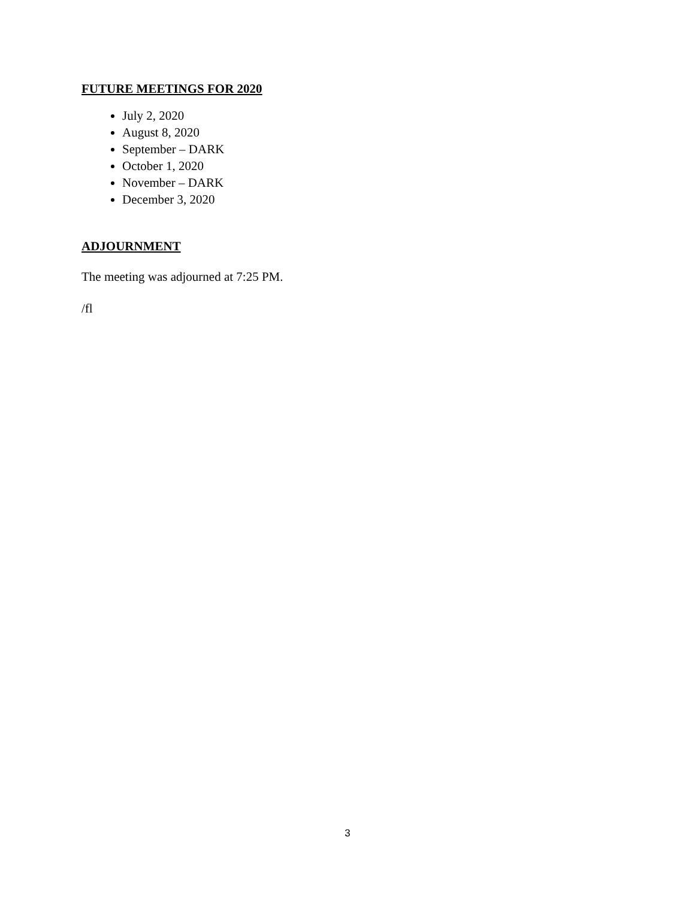FUTURE MEETINGS FOR 2020
July 2, 2020
August 8, 2020
September – DARK
October 1, 2020
November – DARK
December 3, 2020
ADJOURNMENT
The meeting was adjourned at 7:25 PM.
/fl
3